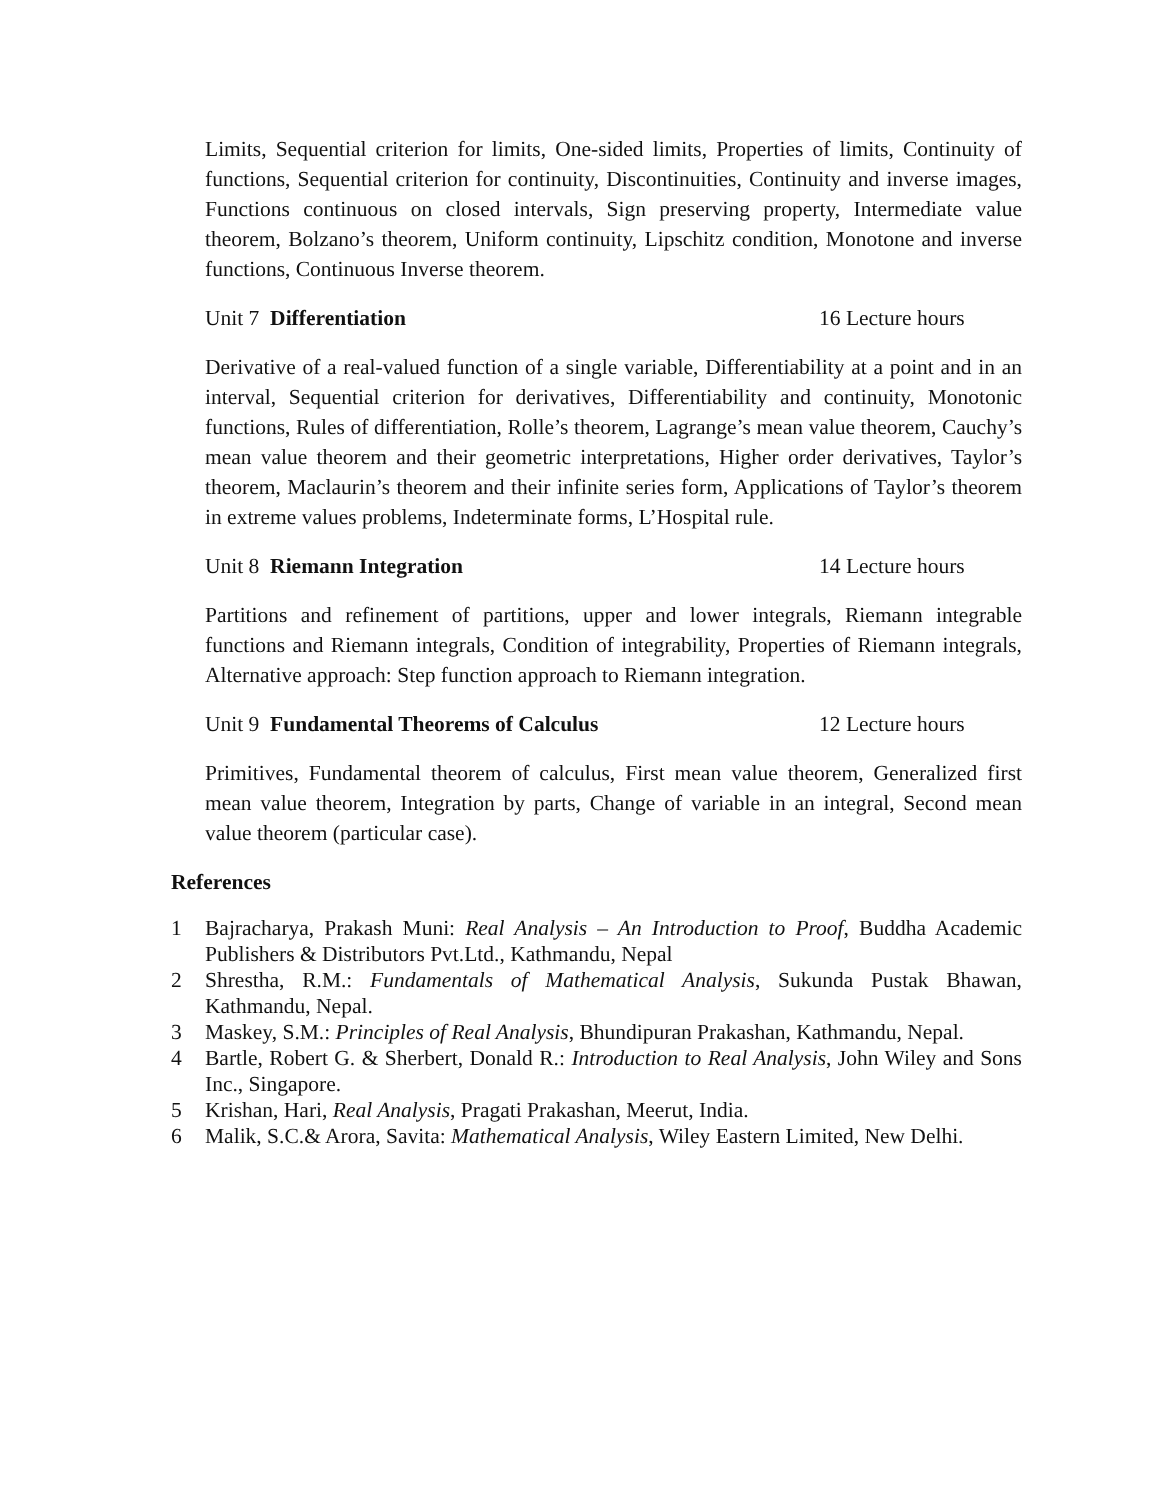Limits, Sequential criterion for limits, One-sided limits, Properties of limits, Continuity of functions, Sequential criterion for continuity, Discontinuities, Continuity and inverse images, Functions continuous on closed intervals, Sign preserving property, Intermediate value theorem, Bolzano’s theorem, Uniform continuity, Lipschitz condition, Monotone and inverse functions, Continuous Inverse theorem.
Unit 7 Differentiation 16 Lecture hours
Derivative of a real-valued function of a single variable, Differentiability at a point and in an interval, Sequential criterion for derivatives, Differentiability and continuity, Monotonic functions, Rules of differentiation, Rolle’s theorem, Lagrange’s mean value theorem, Cauchy’s mean value theorem and their geometric interpretations, Higher order derivatives, Taylor’s theorem, Maclaurin’s theorem and their infinite series form, Applications of Taylor’s theorem in extreme values problems, Indeterminate forms, L’Hospital rule.
Unit 8 Riemann Integration 14 Lecture hours
Partitions and refinement of partitions, upper and lower integrals, Riemann integrable functions and Riemann integrals, Condition of integrability, Properties of Riemann integrals, Alternative approach: Step function approach to Riemann integration.
Unit 9 Fundamental Theorems of Calculus 12 Lecture hours
Primitives, Fundamental theorem of calculus, First mean value theorem, Generalized first mean value theorem, Integration by parts, Change of variable in an integral, Second mean value theorem (particular case).
References
1 Bajracharya, Prakash Muni: Real Analysis – An Introduction to Proof, Buddha Academic Publishers & Distributors Pvt.Ltd., Kathmandu, Nepal
2 Shrestha, R.M.: Fundamentals of Mathematical Analysis, Sukunda Pustak Bhawan, Kathmandu, Nepal.
3 Maskey, S.M.: Principles of Real Analysis, Bhundipuran Prakashan, Kathmandu, Nepal.
4 Bartle, Robert G. & Sherbert, Donald R.: Introduction to Real Analysis, John Wiley and Sons Inc., Singapore.
5 Krishan, Hari, Real Analysis, Pragati Prakashan, Meerut, India.
6 Malik, S.C.& Arora, Savita: Mathematical Analysis, Wiley Eastern Limited, New Delhi.